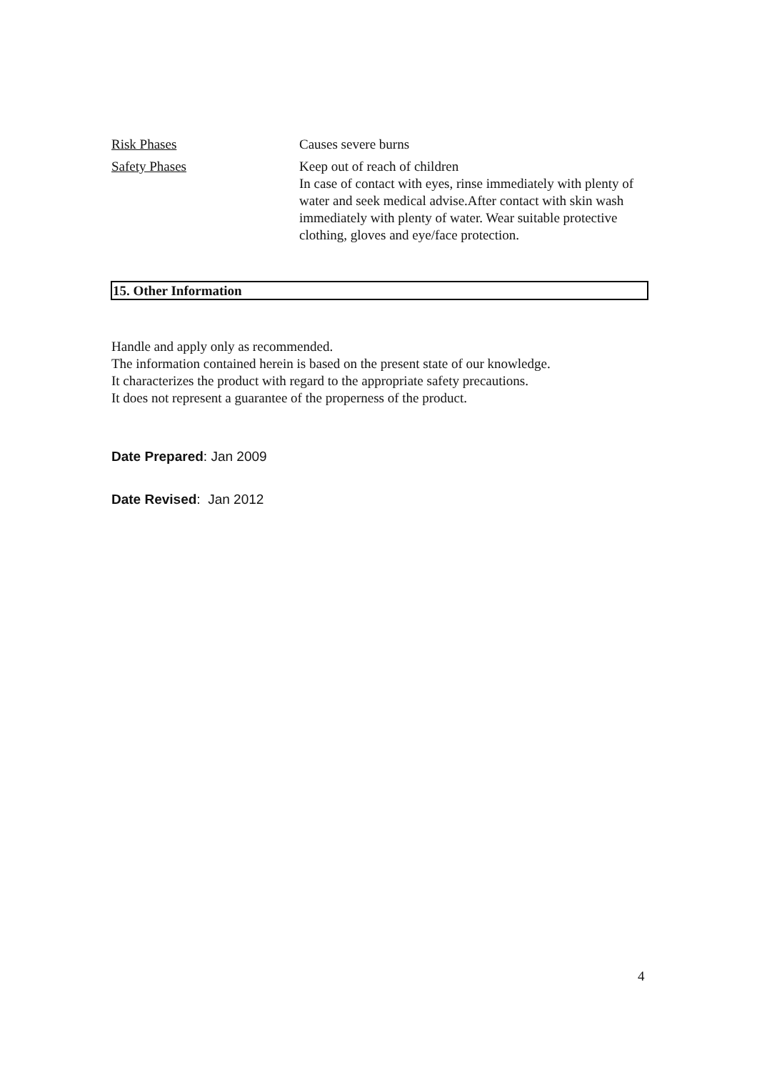Risk Phases Causes severe burns
Safety Phases Keep out of reach of children
In case of contact with eyes, rinse immediately with plenty of water and seek medical advise.After contact with skin wash immediately with plenty of water. Wear suitable protective clothing, gloves and eye/face protection.
15. Other Information
Handle and apply only as recommended.
The information contained herein is based on the present state of our knowledge.
It characterizes the product with regard to the appropriate safety precautions.
It does not represent a guarantee of the properness of the product.
Date Prepared: Jan 2009
Date Revised: Jan 2012
4